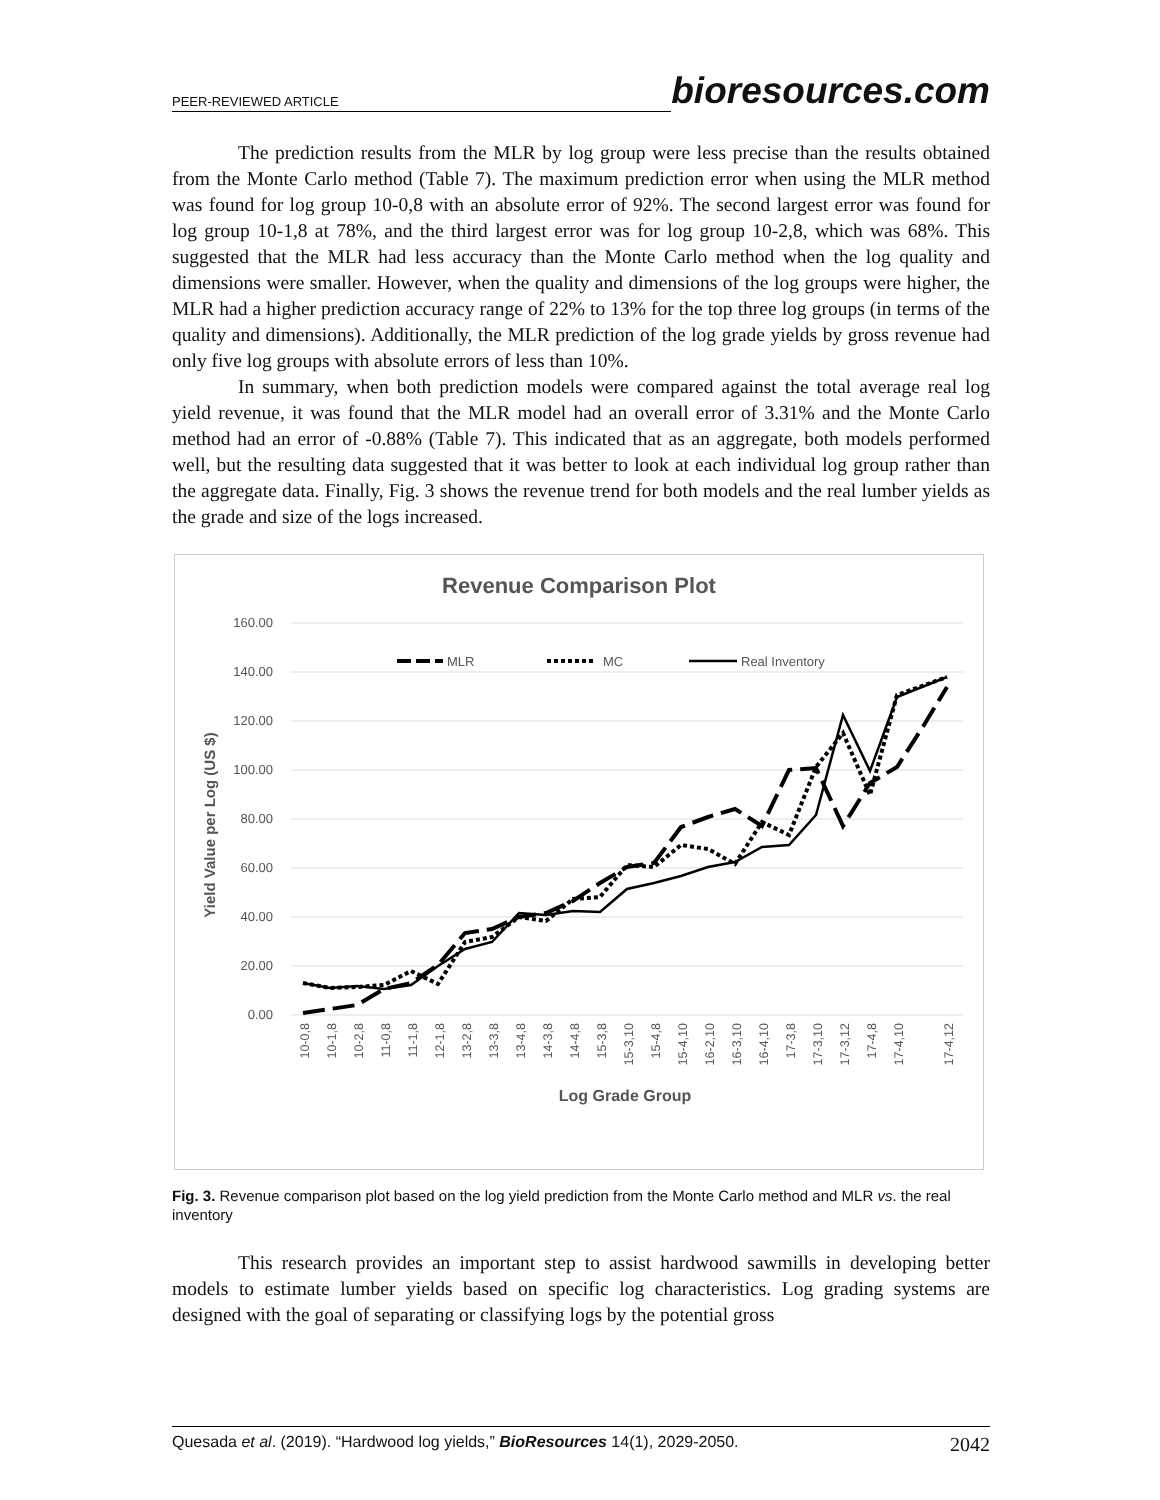PEER-REVIEWED ARTICLE bioresources.com
The prediction results from the MLR by log group were less precise than the results obtained from the Monte Carlo method (Table 7). The maximum prediction error when using the MLR method was found for log group 10-0,8 with an absolute error of 92%. The second largest error was found for log group 10-1,8 at 78%, and the third largest error was for log group 10-2,8, which was 68%. This suggested that the MLR had less accuracy than the Monte Carlo method when the log quality and dimensions were smaller. However, when the quality and dimensions of the log groups were higher, the MLR had a higher prediction accuracy range of 22% to 13% for the top three log groups (in terms of the quality and dimensions). Additionally, the MLR prediction of the log grade yields by gross revenue had only five log groups with absolute errors of less than 10%.
In summary, when both prediction models were compared against the total average real log yield revenue, it was found that the MLR model had an overall error of 3.31% and the Monte Carlo method had an error of -0.88% (Table 7). This indicated that as an aggregate, both models performed well, but the resulting data suggested that it was better to look at each individual log group rather than the aggregate data. Finally, Fig. 3 shows the revenue trend for both models and the real lumber yields as the grade and size of the logs increased.
Revenue Comparison Plot
160.00
140.00
120.00
100.00
80.00
60.00
40.00
20.00
0.00
Yield Value per Log (US $)
MLR
MC
Real Inventory
10-0,8
10-1,8
10-2,8
11-0,8
11-1,8
12-1,8
13-2,8
13-3,8
13-4,8
14-3,8
14-4,8
15-3,8
15-3,10
15-4,8
15-4,10
16-2,10
16-3,10
16-4,10
17-3,8
17-3,10
17-3,12
17-4,8
17-4,10
17-4,12
Log Grade Group
Fig. 3. Revenue comparison plot based on the log yield prediction from the Monte Carlo method and MLR vs. the real inventory
This research provides an important step to assist hardwood sawmills in developing better models to estimate lumber yields based on specific log characteristics. Log grading systems are designed with the goal of separating or classifying logs by the potential gross
Quesada et al. (2019). “Hardwood log yields,” BioResources 14(1), 2029-2050. 2042